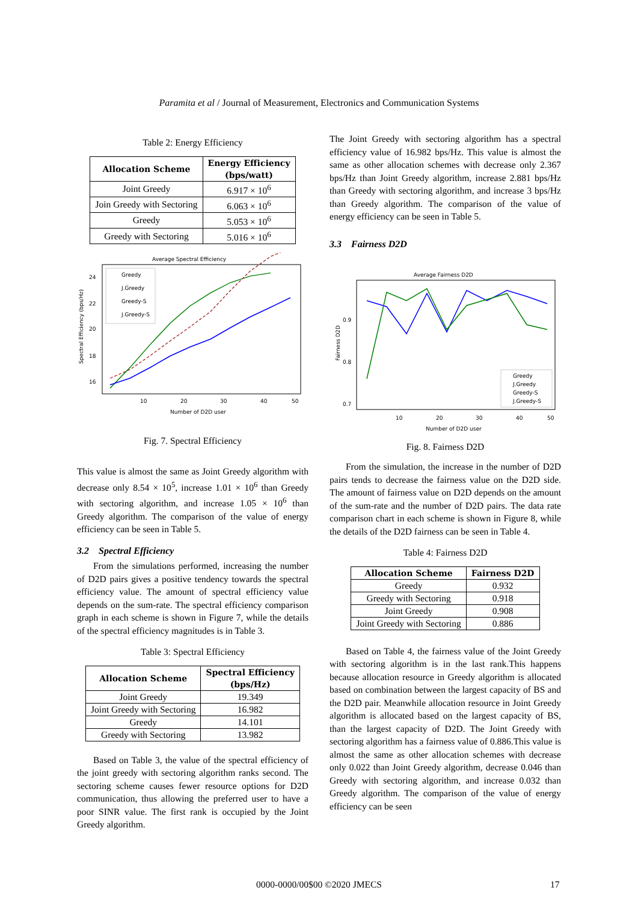Paramita et al / Journal of Measurement, Electronics and Communication Systems
Table 2: Energy Efficiency
| Allocation Scheme | Energy Efficiency (bps/watt) |
| --- | --- |
| Joint Greedy | 6.917 × 10<sup>6</sup> |
| Join Greedy with Sectoring | 6.063 × 10<sup>6</sup> |
| Greedy | 5.053 × 10<sup>6</sup> |
| Greedy with Sectoring | 5.016 × 10<sup>6</sup> |
Average Spectral Efficiency
Spectral Efficiency (bps/Hz)
24
22
20
18
16
10
20
30
40
50
Number of D2D user
Greedy
J.Greedy
Greedy-S
J.Greedy-S
Fig. 7. Spectral Efficiency
This value is almost the same as Joint Greedy algorithm with decrease only 8.54 × 10<sup>5</sup>, increase 1.01 × 10<sup>6</sup> than Greedy with sectoring algorithm, and increase 1.05 × 10<sup>6</sup> than Greedy algorithm. The comparison of the value of energy efficiency can be seen in Table 5.
3.2 Spectral Efficiency
From the simulations performed, increasing the number of D2D pairs gives a positive tendency towards the spectral efficiency value. The amount of spectral efficiency value depends on the sum-rate. The spectral efficiency comparison graph in each scheme is shown in Figure 7, while the details of the spectral efficiency magnitudes is in Table 3.
Table 3: Spectral Efficiency
| Allocation Scheme | Spectral Efficiency (bps/Hz) |
| --- | --- |
| Joint Greedy | 19.349 |
| Joint Greedy with Sectoring | 16.982 |
| Greedy | 14.101 |
| Greedy with Sectoring | 13.982 |
Based on Table 3, the value of the spectral efficiency of the joint greedy with sectoring algorithm ranks second. The sectoring scheme causes fewer resource options for D2D communication, thus allowing the preferred user to have a poor SINR value. The first rank is occupied by the Joint Greedy algorithm.
The Joint Greedy with sectoring algorithm has a spectral efficiency value of 16.982 bps/Hz. This value is almost the same as other allocation schemes with decrease only 2.367 bps/Hz than Joint Greedy algorithm, increase 2.881 bps/Hz than Greedy with sectoring algorithm, and increase 3 bps/Hz than Greedy algorithm. The comparison of the value of energy efficiency can be seen in Table 5.
3.3 Fairness D2D
Average Fairness D2D
Fairness D2D
0.9
0.8
0.7
10
20
30
40
50
Number of D2D user
Greedy
J.Greedy
Greedy-S
J.Greedy-S
Fig. 8. Fairness D2D
From the simulation, the increase in the number of D2D pairs tends to decrease the fairness value on the D2D side. The amount of fairness value on D2D depends on the amount of the sum-rate and the number of D2D pairs. The data rate comparison chart in each scheme is shown in Figure 8, while the details of the D2D fairness can be seen in Table 4.
Table 4: Fairness D2D
| Allocation Scheme | Fairness D2D |
| --- | --- |
| Greedy | 0.932 |
| Greedy with Sectoring | 0.918 |
| Joint Greedy | 0.908 |
| Joint Greedy with Sectoring | 0.886 |
Based on Table 4, the fairness value of the Joint Greedy with sectoring algorithm is in the last rank.This happens because allocation resource in Greedy algorithm is allocated based on combination between the largest capacity of BS and the D2D pair. Meanwhile allocation resource in Joint Greedy algorithm is allocated based on the largest capacity of BS, than the largest capacity of D2D. The Joint Greedy with sectoring algorithm has a fairness value of 0.886.This value is almost the same as other allocation schemes with decrease only 0.022 than Joint Greedy algorithm, decrease 0.046 than Greedy with sectoring algorithm, and increase 0.032 than Greedy algorithm. The comparison of the value of energy efficiency can be seen
0000-0000/00$00 ©2020 JMECS 17